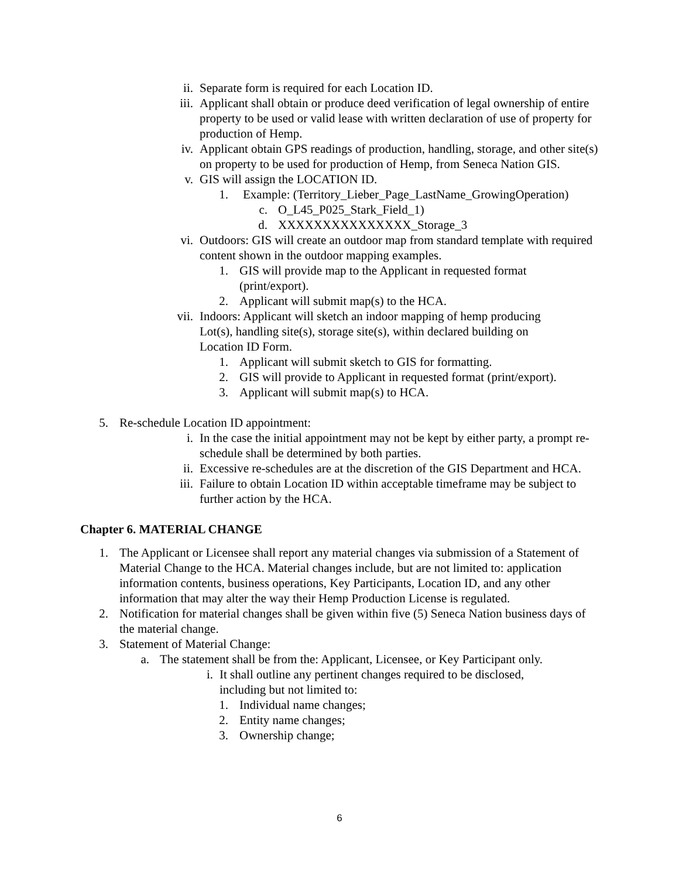ii. Separate form is required for each Location ID.
iii. Applicant shall obtain or produce deed verification of legal ownership of entire property to be used or valid lease with written declaration of use of property for production of Hemp.
iv. Applicant obtain GPS readings of production, handling, storage, and other site(s) on property to be used for production of Hemp, from Seneca Nation GIS.
v. GIS will assign the LOCATION ID.
1. Example: (Territory_Lieber_Page_LastName_GrowingOperation)
c. O_L45_P025_Stark_Field_1)
d. XXXXXXXXXXXXXXX_Storage_3
vi. Outdoors: GIS will create an outdoor map from standard template with required content shown in the outdoor mapping examples.
1. GIS will provide map to the Applicant in requested format (print/export).
2. Applicant will submit map(s) to the HCA.
vii. Indoors: Applicant will sketch an indoor mapping of hemp producing Lot(s), handling site(s), storage site(s), within declared building on Location ID Form.
1. Applicant will submit sketch to GIS for formatting.
2. GIS will provide to Applicant in requested format (print/export).
3. Applicant will submit map(s) to HCA.
5. Re-schedule Location ID appointment:
i. In the case the initial appointment may not be kept by either party, a prompt re-schedule shall be determined by both parties.
ii. Excessive re-schedules are at the discretion of the GIS Department and HCA.
iii. Failure to obtain Location ID within acceptable timeframe may be subject to further action by the HCA.
Chapter 6. MATERIAL CHANGE
1. The Applicant or Licensee shall report any material changes via submission of a Statement of Material Change to the HCA. Material changes include, but are not limited to: application information contents, business operations, Key Participants, Location ID, and any other information that may alter the way their Hemp Production License is regulated.
2. Notification for material changes shall be given within five (5) Seneca Nation business days of the material change.
3. Statement of Material Change:
a. The statement shall be from the: Applicant, Licensee, or Key Participant only.
i. It shall outline any pertinent changes required to be disclosed, including but not limited to:
1. Individual name changes;
2. Entity name changes;
3. Ownership change;
6